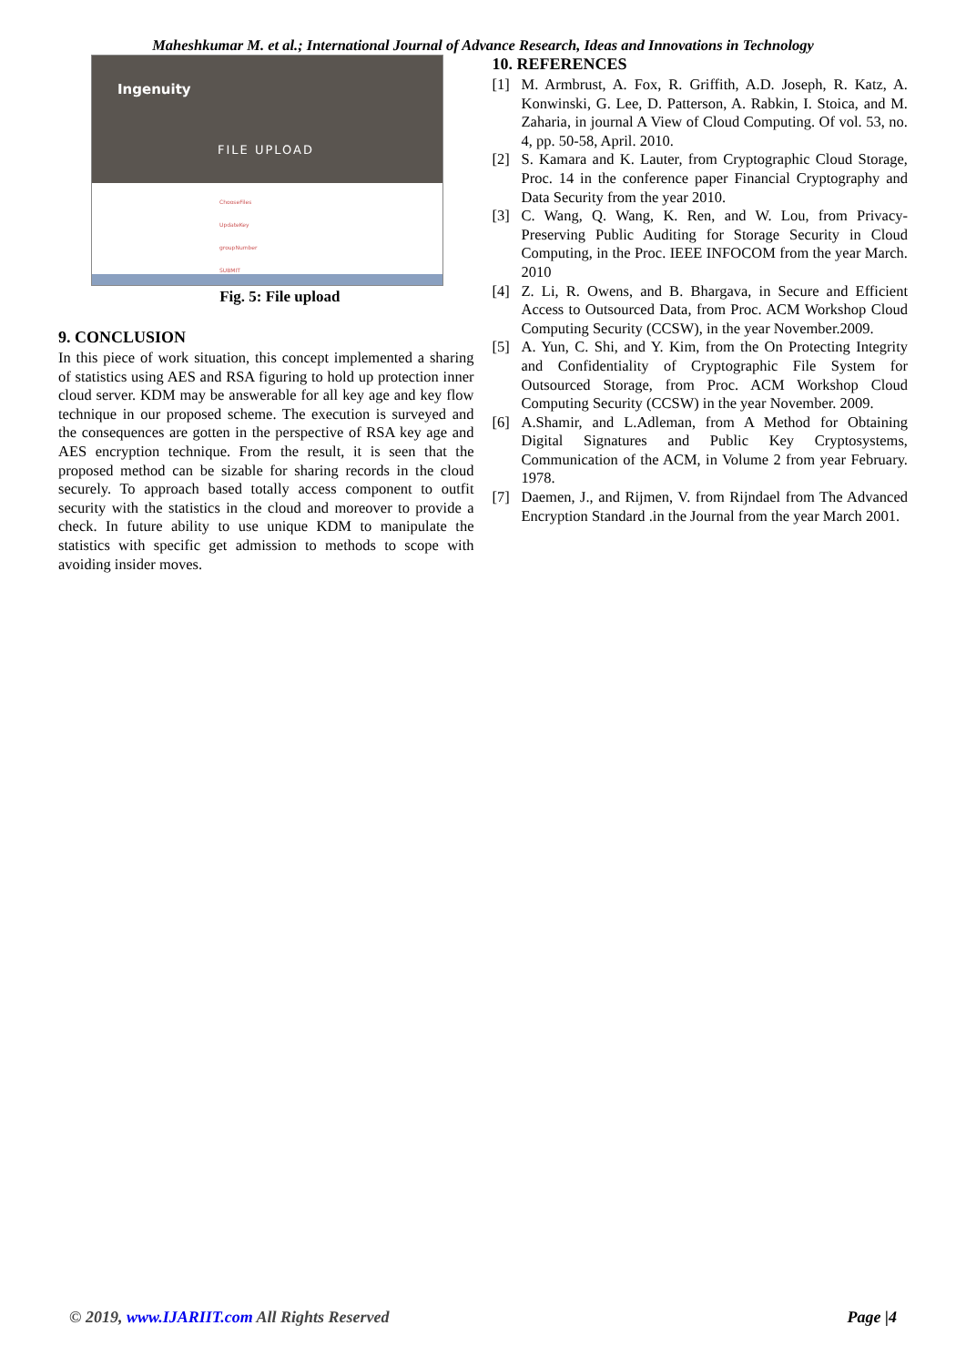Maheshkumar M. et al.; International Journal of Advance Research, Ideas and Innovations in Technology
Ingenuity
FILE UPLOAD
ChooseFiles
UpdateKey
groupNumber
SUBMIT
Fig. 5: File upload
9. CONCLUSION
In this piece of work situation, this concept implemented a sharing of statistics using AES and RSA figuring to hold up protection inner cloud server. KDM may be answerable for all key age and key flow technique in our proposed scheme. The execution is surveyed and the consequences are gotten in the perspective of RSA key age and AES encryption technique. From the result, it is seen that the proposed method can be sizable for sharing records in the cloud securely. To approach based totally access component to outfit security with the statistics in the cloud and moreover to provide a check. In future ability to use unique KDM to manipulate the statistics with specific get admission to methods to scope with avoiding insider moves.
10. REFERENCES
[1] M. Armbrust, A. Fox, R. Griffith, A.D. Joseph, R. Katz, A. Konwinski, G. Lee, D. Patterson, A. Rabkin, I. Stoica, and M. Zaharia, in journal A View of Cloud Computing. Of vol. 53, no. 4, pp. 50-58, April. 2010.
[2] S. Kamara and K. Lauter, from Cryptographic Cloud Storage, Proc. 14 in the conference paper Financial Cryptography and Data Security from the year 2010.
[3] C. Wang, Q. Wang, K. Ren, and W. Lou, from Privacy-Preserving Public Auditing for Storage Security in Cloud Computing, in the Proc. IEEE INFOCOM from the year March. 2010
[4] Z. Li, R. Owens, and B. Bhargava, in Secure and Efficient Access to Outsourced Data, from Proc. ACM Workshop Cloud Computing Security (CCSW), in the year November.2009.
[5] A. Yun, C. Shi, and Y. Kim, from the On Protecting Integrity and Confidentiality of Cryptographic File System for Outsourced Storage, from Proc. ACM Workshop Cloud Computing Security (CCSW) in the year November. 2009.
[6] A.Shamir, and L.Adleman, from A Method for Obtaining Digital Signatures and Public Key Cryptosystems, Communication of the ACM, in Volume 2 from year February. 1978.
[7] Daemen, J., and Rijmen, V. from Rijndael from The Advanced Encryption Standard .in the Journal from the year March 2001.
© 2019, www.IJARIIT.com All Rights Reserved
Page |4